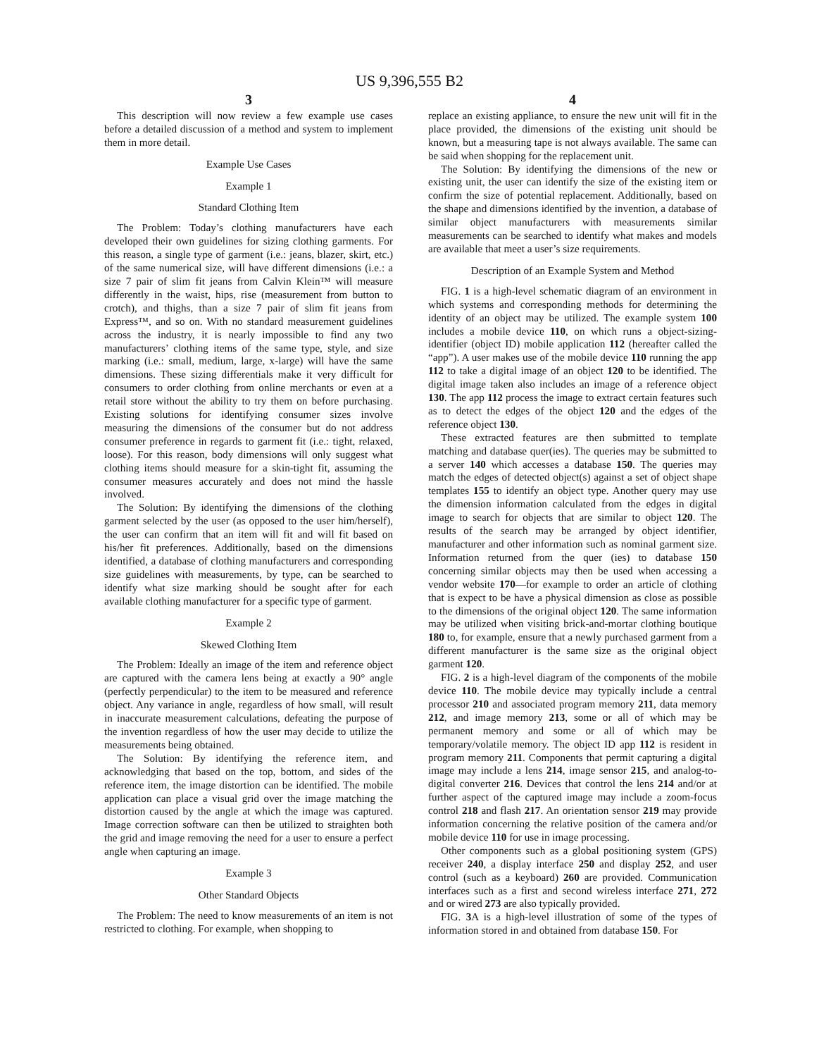US 9,396,555 B2
3
This description will now review a few example use cases before a detailed discussion of a method and system to implement them in more detail.
Example Use Cases
Example 1
Standard Clothing Item
The Problem: Today’s clothing manufacturers have each developed their own guidelines for sizing clothing garments. For this reason, a single type of garment (i.e.: jeans, blazer, skirt, etc.) of the same numerical size, will have different dimensions (i.e.: a size 7 pair of slim fit jeans from Calvin Klein™ will measure differently in the waist, hips, rise (measurement from button to crotch), and thighs, than a size 7 pair of slim fit jeans from Express™, and so on. With no standard measurement guidelines across the industry, it is nearly impossible to find any two manufacturers’ clothing items of the same type, style, and size marking (i.e.: small, medium, large, x-large) will have the same dimensions. These sizing differentials make it very difficult for consumers to order clothing from online merchants or even at a retail store without the ability to try them on before purchasing. Existing solutions for identifying consumer sizes involve measuring the dimensions of the consumer but do not address consumer preference in regards to garment fit (i.e.: tight, relaxed, loose). For this reason, body dimensions will only suggest what clothing items should measure for a skin-tight fit, assuming the consumer measures accurately and does not mind the hassle involved.
The Solution: By identifying the dimensions of the clothing garment selected by the user (as opposed to the user him/herself), the user can confirm that an item will fit and will fit based on his/her fit preferences. Additionally, based on the dimensions identified, a database of clothing manufacturers and corresponding size guidelines with measurements, by type, can be searched to identify what size marking should be sought after for each available clothing manufacturer for a specific type of garment.
Example 2
Skewed Clothing Item
The Problem: Ideally an image of the item and reference object are captured with the camera lens being at exactly a 90° angle (perfectly perpendicular) to the item to be measured and reference object. Any variance in angle, regardless of how small, will result in inaccurate measurement calculations, defeating the purpose of the invention regardless of how the user may decide to utilize the measurements being obtained.
The Solution: By identifying the reference item, and acknowledging that based on the top, bottom, and sides of the reference item, the image distortion can be identified. The mobile application can place a visual grid over the image matching the distortion caused by the angle at which the image was captured. Image correction software can then be utilized to straighten both the grid and image removing the need for a user to ensure a perfect angle when capturing an image.
Example 3
Other Standard Objects
The Problem: The need to know measurements of an item is not restricted to clothing. For example, when shopping to
4
replace an existing appliance, to ensure the new unit will fit in the place provided, the dimensions of the existing unit should be known, but a measuring tape is not always available. The same can be said when shopping for the replacement unit.
The Solution: By identifying the dimensions of the new or existing unit, the user can identify the size of the existing item or confirm the size of potential replacement. Additionally, based on the shape and dimensions identified by the invention, a database of similar object manufacturers with measurements similar measurements can be searched to identify what makes and models are available that meet a user’s size requirements.
Description of an Example System and Method
FIG. 1 is a high-level schematic diagram of an environment in which systems and corresponding methods for determining the identity of an object may be utilized. The example system 100 includes a mobile device 110, on which runs a object-sizing-identifier (object ID) mobile application 112 (hereafter called the “app”). A user makes use of the mobile device 110 running the app 112 to take a digital image of an object 120 to be identified. The digital image taken also includes an image of a reference object 130. The app 112 process the image to extract certain features such as to detect the edges of the object 120 and the edges of the reference object 130.
These extracted features are then submitted to template matching and database quer(ies). The queries may be submitted to a server 140 which accesses a database 150. The queries may match the edges of detected object(s) against a set of object shape templates 155 to identify an object type. Another query may use the dimension information calculated from the edges in digital image to search for objects that are similar to object 120. The results of the search may be arranged by object identifier, manufacturer and other information such as nominal garment size. Information returned from the quer (ies) to database 150 concerning similar objects may then be used when accessing a vendor website 170—for example to order an article of clothing that is expect to be have a physical dimension as close as possible to the dimensions of the original object 120. The same information may be utilized when visiting brick-and-mortar clothing boutique 180 to, for example, ensure that a newly purchased garment from a different manufacturer is the same size as the original object garment 120.
FIG. 2 is a high-level diagram of the components of the mobile device 110. The mobile device may typically include a central processor 210 and associated program memory 211, data memory 212, and image memory 213, some or all of which may be permanent memory and some or all of which may be temporary/volatile memory. The object ID app 112 is resident in program memory 211. Components that permit capturing a digital image may include a lens 214, image sensor 215, and analog-to-digital converter 216. Devices that control the lens 214 and/or at further aspect of the captured image may include a zoom-focus control 218 and flash 217. An orientation sensor 219 may provide information concerning the relative position of the camera and/or mobile device 110 for use in image processing.
Other components such as a global positioning system (GPS) receiver 240, a display interface 250 and display 252, and user control (such as a keyboard) 260 are provided. Communication interfaces such as a first and second wireless interface 271, 272 and or wired 273 are also typically provided.
FIG. 3 A is a high-level illustration of some of the types of information stored in and obtained from database 150. For